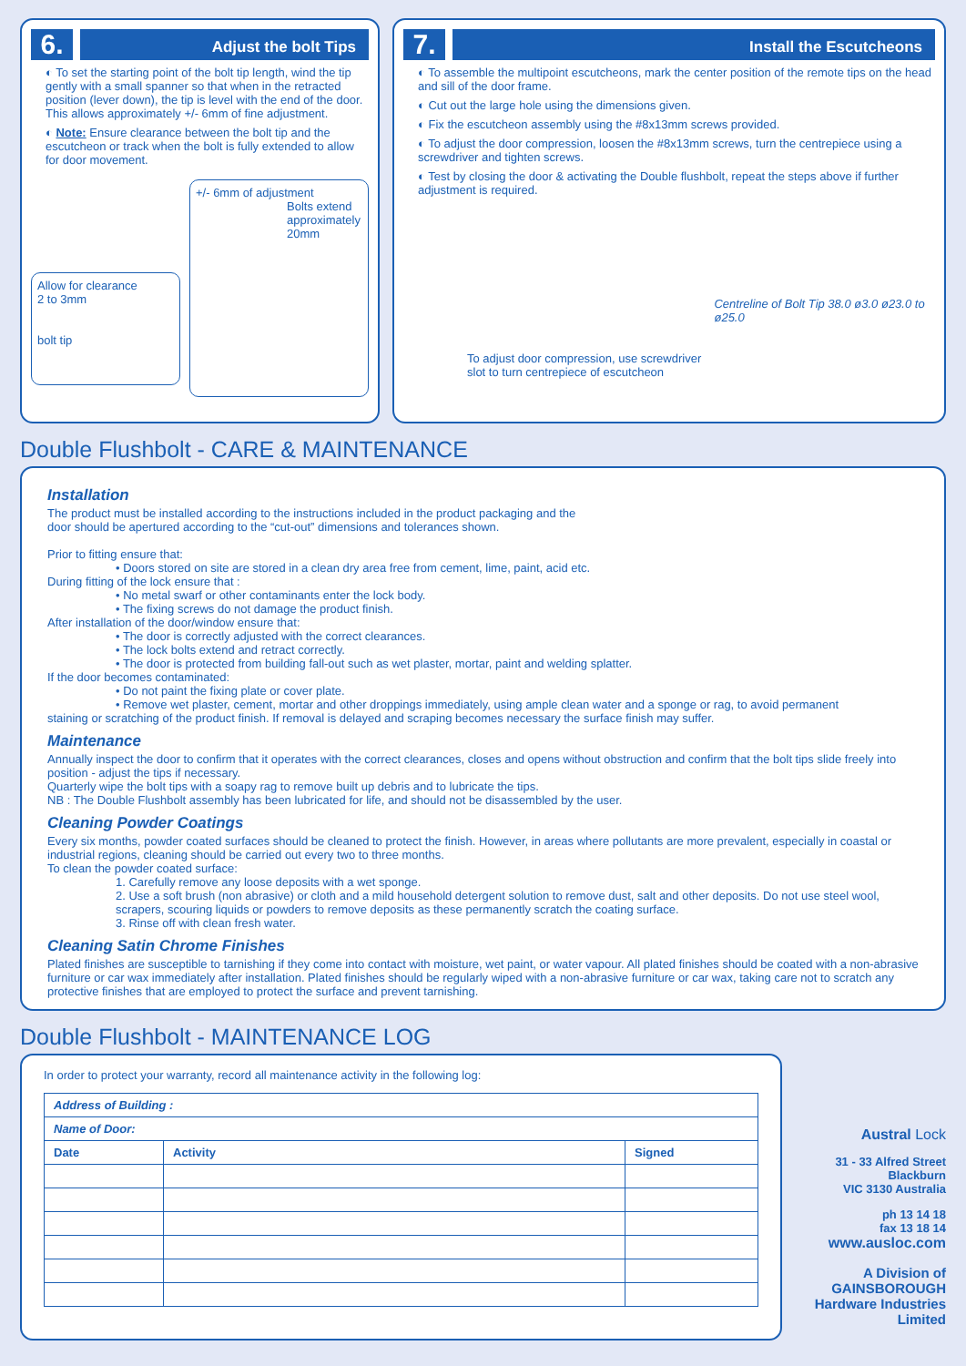6.
Adjust the bolt Tips
◐ To set the starting point of the bolt tip length, wind the tip gently with a small spanner so that when in the retracted position (lever down), the tip is level with the end of the door. This allows approximately +/- 6mm of fine adjustment.
◐ Note: Ensure clearance between the bolt tip and the escutcheon or track when the bolt is fully extended to allow for door movement.
Allow for clearance
2 to 3mm
bolt tip
+/- 6mm of adjustment
Bolts extend approximately 20mm
7.
Install the Escutcheons
◐ To assemble the multipoint escutcheons, mark the center position of the remote tips on the head and sill of the door frame.
◐ Cut out the large hole using the dimensions given.
◐ Fix the escutcheon assembly using the #8x13mm screws provided.
◐ To adjust the door compression, loosen the #8x13mm screws, turn the centrepiece using a screwdriver and tighten screws.
◐ Test by closing the door & activating the Double flushbolt, repeat the steps above if further adjustment is required.
To adjust door compression, use screwdriver slot to turn centrepiece of escutcheon
Centreline of Bolt Tip 38.0 ø3.0 ø23.0 to ø25.0
Double Flushbolt - CARE & MAINTENANCE
Installation
The product must be installed according to the instructions included in the product packaging and the
door should be apertured according to the “cut-out” dimensions and tolerances shown.
Prior to fitting ensure that:
• Doors stored on site are stored in a clean dry area free from cement, lime, paint, acid etc.
During fitting of the lock ensure that :
• No metal swarf or other contaminants enter the lock body.
• The fixing screws do not damage the product finish.
After installation of the door/window ensure that:
• The door is correctly adjusted with the correct clearances.
• The lock bolts extend and retract correctly.
• The door is protected from building fall-out such as wet plaster, mortar, paint and welding splatter.
If the door becomes contaminated:
• Do not paint the fixing plate or cover plate.
• Remove wet plaster, cement, mortar and other droppings immediately, using ample clean water and a sponge or rag, to avoid permanent
staining or scratching of the product finish. If removal is delayed and scraping becomes necessary the surface finish may suffer.
Maintenance
Annually inspect the door to confirm that it operates with the correct clearances, closes and opens without obstruction and confirm that the bolt tips slide freely into position - adjust the tips if necessary.
Quarterly wipe the bolt tips with a soapy rag to remove built up debris and to lubricate the tips.
NB : The Double Flushbolt assembly has been lubricated for life, and should not be disassembled by the user.
Cleaning Powder Coatings
Every six months, powder coated surfaces should be cleaned to protect the finish. However, in areas where pollutants are more prevalent, especially in coastal or industrial regions, cleaning should be carried out every two to three months.
To clean the powder coated surface:
1. Carefully remove any loose deposits with a wet sponge.
2. Use a soft brush (non abrasive) or cloth and a mild household detergent solution to remove dust, salt and other deposits. Do not use steel wool, scrapers, scouring liquids or powders to remove deposits as these permanently scratch the coating surface.
3. Rinse off with clean fresh water.
Cleaning Satin Chrome Finishes
Plated finishes are susceptible to tarnishing if they come into contact with moisture, wet paint, or water vapour. All plated finishes should be coated with a non-abrasive furniture or car wax immediately after installation. Plated finishes should be regularly wiped with a non-abrasive furniture or car wax, taking care not to scratch any protective finishes that are employed to protect the surface and prevent tarnishing.
Double Flushbolt - MAINTENANCE LOG
In order to protect your warranty, record all maintenance activity in the following log:
| Address of Building : | | |
| --- | --- | --- |
| Name of Door: | | |
| Date | Activity | Signed |
Austral Lock
31 - 33 Alfred Street
Blackburn
VIC 3130 Australia
ph 13 14 18
fax 13 18 14
www.ausloc.com
A Division of
GAINSBOROUGH
Hardware Industries
Limited